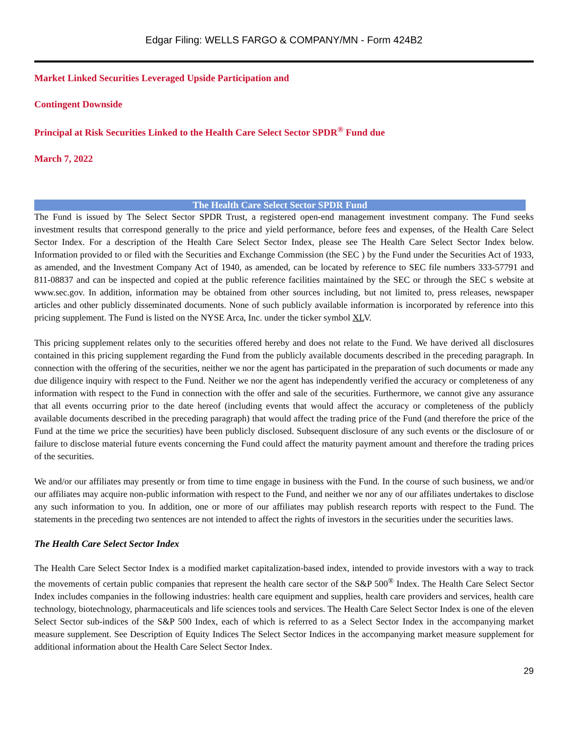Edgar Filing: WELLS FARGO & COMPANY/MN - Form 424B2
Market Linked Securities Leveraged Upside Participation and
Contingent Downside
Principal at Risk Securities Linked to the Health Care Select Sector SPDR<sup>®</sup> Fund due
March 7, 2022
The Health Care Select Sector SPDR Fund
The Fund is issued by The Select Sector SPDR Trust, a registered open-end management investment company. The Fund seeks investment results that correspond generally to the price and yield performance, before fees and expenses, of the Health Care Select Sector Index. For a description of the Health Care Select Sector Index, please see The Health Care Select Sector Index below. Information provided to or filed with the Securities and Exchange Commission (the SEC ) by the Fund under the Securities Act of 1933, as amended, and the Investment Company Act of 1940, as amended, can be located by reference to SEC file numbers 333-57791 and 811-08837 and can be inspected and copied at the public reference facilities maintained by the SEC or through the SEC s website at www.sec.gov. In addition, information may be obtained from other sources including, but not limited to, press releases, newspaper articles and other publicly disseminated documents. None of such publicly available information is incorporated by reference into this pricing supplement. The Fund is listed on the NYSE Arca, Inc. under the ticker symbol XLV.
This pricing supplement relates only to the securities offered hereby and does not relate to the Fund. We have derived all disclosures contained in this pricing supplement regarding the Fund from the publicly available documents described in the preceding paragraph. In connection with the offering of the securities, neither we nor the agent has participated in the preparation of such documents or made any due diligence inquiry with respect to the Fund. Neither we nor the agent has independently verified the accuracy or completeness of any information with respect to the Fund in connection with the offer and sale of the securities. Furthermore, we cannot give any assurance that all events occurring prior to the date hereof (including events that would affect the accuracy or completeness of the publicly available documents described in the preceding paragraph) that would affect the trading price of the Fund (and therefore the price of the Fund at the time we price the securities) have been publicly disclosed. Subsequent disclosure of any such events or the disclosure of or failure to disclose material future events concerning the Fund could affect the maturity payment amount and therefore the trading prices of the securities.
We and/or our affiliates may presently or from time to time engage in business with the Fund. In the course of such business, we and/or our affiliates may acquire non-public information with respect to the Fund, and neither we nor any of our affiliates undertakes to disclose any such information to you. In addition, one or more of our affiliates may publish research reports with respect to the Fund. The statements in the preceding two sentences are not intended to affect the rights of investors in the securities under the securities laws.
The Health Care Select Sector Index
The Health Care Select Sector Index is a modified market capitalization-based index, intended to provide investors with a way to track the movements of certain public companies that represent the health care sector of the S&P 500<sup>®</sup> Index. The Health Care Select Sector Index includes companies in the following industries: health care equipment and supplies, health care providers and services, health care technology, biotechnology, pharmaceuticals and life sciences tools and services. The Health Care Select Sector Index is one of the eleven Select Sector sub-indices of the S&P 500 Index, each of which is referred to as a Select Sector Index in the accompanying market measure supplement. See Description of Equity Indices The Select Sector Indices in the accompanying market measure supplement for additional information about the Health Care Select Sector Index.
29